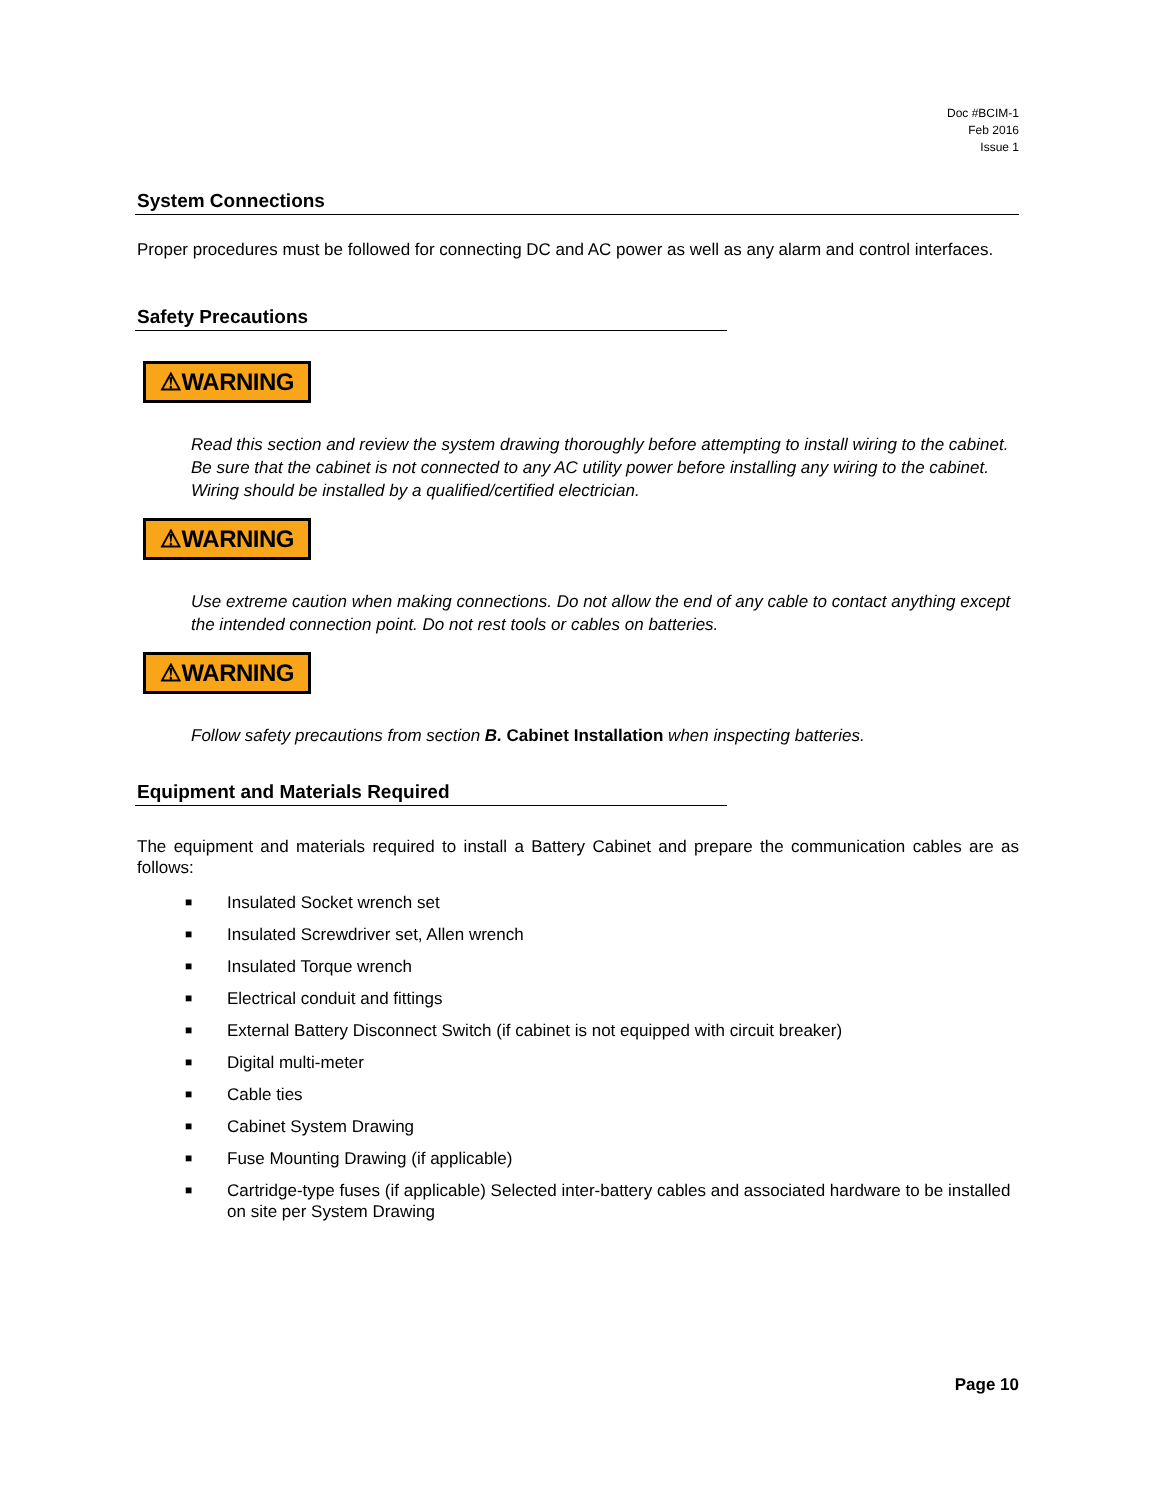Doc #BCIM-1
Feb 2016
Issue 1
System Connections
Proper procedures must be followed for connecting DC and AC power as well as any alarm and control interfaces.
Safety Precautions
⚠WARNING
Read this section and review the system drawing thoroughly before attempting to install wiring to the cabinet. Be sure that the cabinet is not connected to any AC utility power before installing any wiring to the cabinet. Wiring should be installed by a qualified/certified electrician.
⚠WARNING
Use extreme caution when making connections. Do not allow the end of any cable to contact anything except the intended connection point. Do not rest tools or cables on batteries.
⚠WARNING
Follow safety precautions from section B. Cabinet Installation when inspecting batteries.
Equipment and Materials Required
The equipment and materials required to install a Battery Cabinet and prepare the communication cables are as follows:
■ Insulated Socket wrench set
■ Insulated Screwdriver set, Allen wrench
■ Insulated Torque wrench
■ Electrical conduit and fittings
■ External Battery Disconnect Switch (if cabinet is not equipped with circuit breaker)
■ Digital multi-meter
■ Cable ties
■ Cabinet System Drawing
■ Fuse Mounting Drawing (if applicable)
■ Cartridge-type fuses (if applicable) Selected inter-battery cables and associated hardware to be installed on site per System Drawing
Page 10